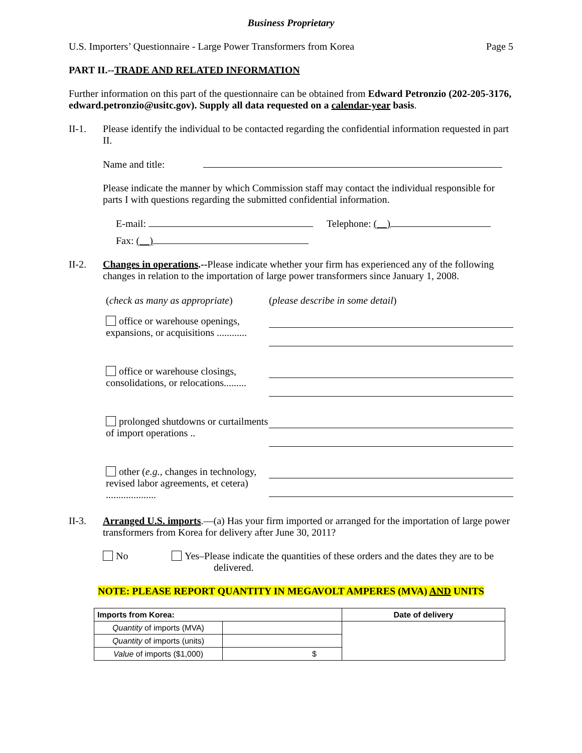Business Proprietary
U.S. Importers’ Questionnaire - Large Power Transformers from Korea Page 5
PART II.--TRADE AND RELATED INFORMATION
Further information on this part of the questionnaire can be obtained from Edward Petronzio (202-205-3176, edward.petronzio@usitc.gov). Supply all data requested on a calendar-year basis.
II-1. Please identify the individual to be contacted regarding the confidential information requested in part II.
Name and title:
Please indicate the manner by which Commission staff may contact the individual responsible for parts I with questions regarding the submitted confidential information.
E-mail: Telephone: ( )
Fax: ( )
II-2. Changes in operations.--Please indicate whether your firm has experienced any of the following changes in relation to the importation of large power transformers since January 1, 2008.
(check as many as appropriate)
(please describe in some detail)
office or warehouse openings, expansions, or acquisitions ............
office or warehouse closings, consolidations, or relocations.........
prolonged shutdowns or curtailments of import operations ..
other (e.g., changes in technology, revised labor agreements, et cetera) ....................
II-3. Arranged U.S. imports.—(a) Has your firm imported or arranged for the importation of large power transformers from Korea for delivery after June 30, 2011?
No Yes–Please indicate the quantities of these orders and the dates they are to be
delivered.
NOTE: PLEASE REPORT QUANTITY IN MEGAVOLT AMPERES (MVA) AND UNITS
| Imports from Korea: | | Date of delivery |
| --- | --- | --- |
| Quantity of imports (MVA) | | |
| Quantity of imports (units) | | |
| Value of imports ($1,000) | $ | |